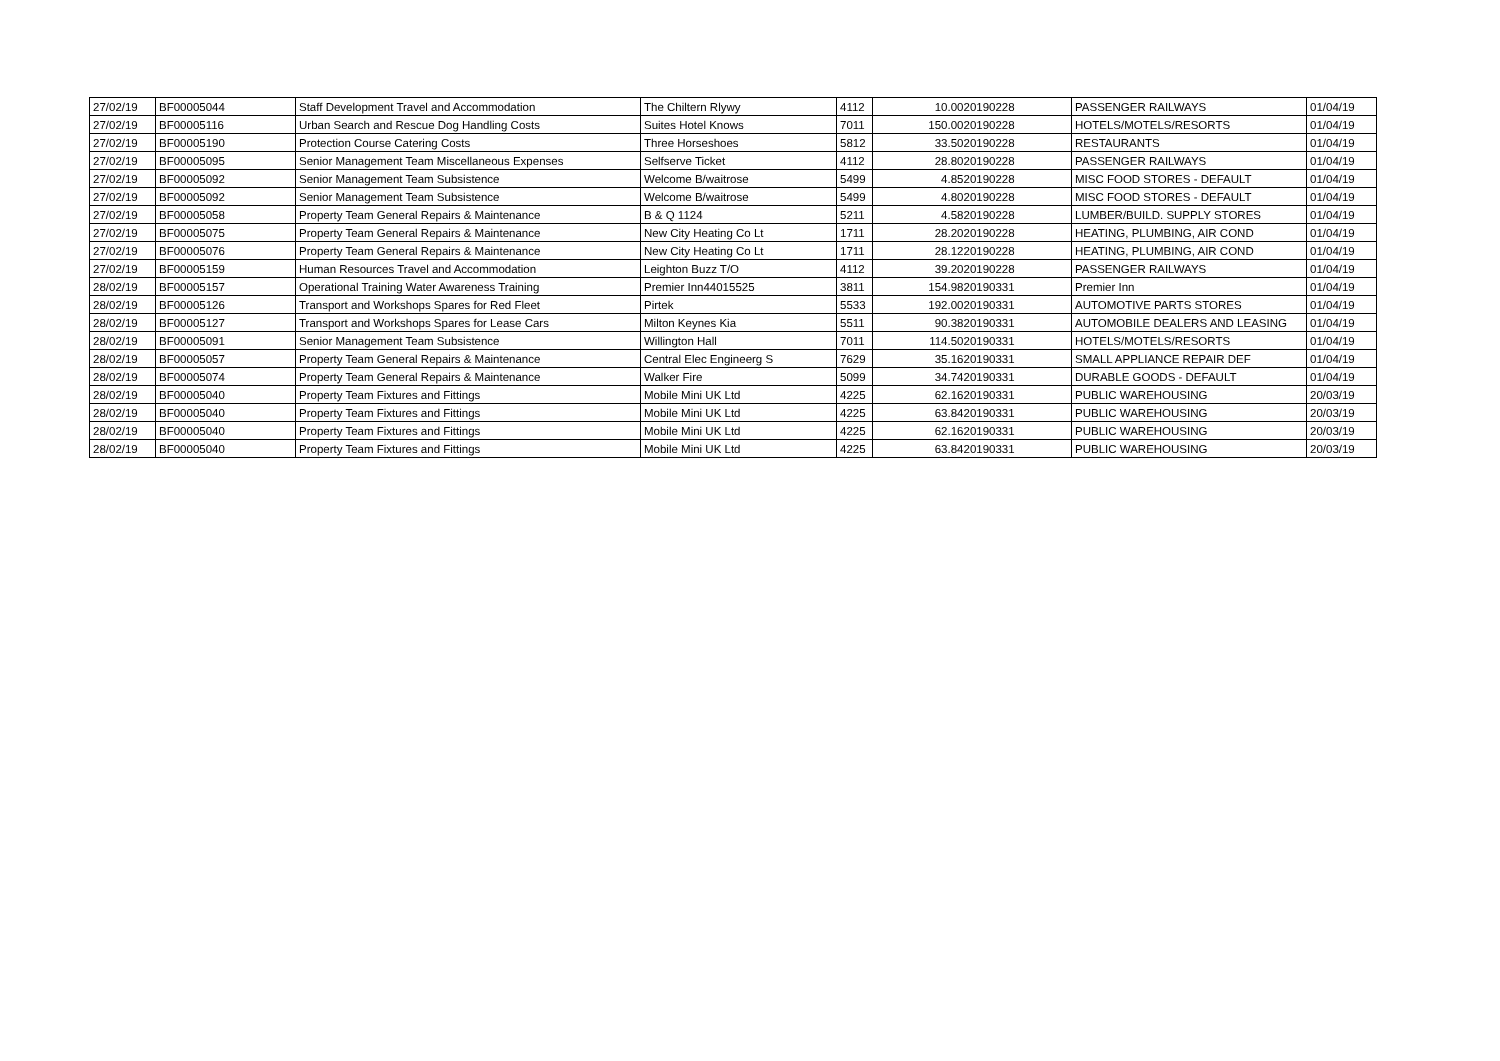| 27/02/19 | BF00005044 | Staff Development Travel and Accommodation | The Chiltern Rlywy | 4112 | 10.00 | 20190228 | PASSENGER RAILWAYS | 01/04/19 |
| 27/02/19 | BF00005116 | Urban Search and Rescue Dog Handling Costs | Suites Hotel Knows | 7011 | 150.00 | 20190228 | HOTELS/MOTELS/RESORTS | 01/04/19 |
| 27/02/19 | BF00005190 | Protection Course Catering Costs | Three Horseshoes | 5812 | 33.50 | 20190228 | RESTAURANTS | 01/04/19 |
| 27/02/19 | BF00005095 | Senior Management Team Miscellaneous Expenses | Selfserve Ticket | 4112 | 28.80 | 20190228 | PASSENGER RAILWAYS | 01/04/19 |
| 27/02/19 | BF00005092 | Senior Management Team Subsistence | Welcome B/waitrose | 5499 | 4.85 | 20190228 | MISC FOOD STORES - DEFAULT | 01/04/19 |
| 27/02/19 | BF00005092 | Senior Management Team Subsistence | Welcome B/waitrose | 5499 | 4.80 | 20190228 | MISC FOOD STORES - DEFAULT | 01/04/19 |
| 27/02/19 | BF00005058 | Property Team General Repairs & Maintenance | B & Q 1124 | 5211 | 4.58 | 20190228 | LUMBER/BUILD. SUPPLY STORES | 01/04/19 |
| 27/02/19 | BF00005075 | Property Team General Repairs & Maintenance | New City Heating Co Lt | 1711 | 28.20 | 20190228 | HEATING, PLUMBING, AIR COND | 01/04/19 |
| 27/02/19 | BF00005076 | Property Team General Repairs & Maintenance | New City Heating Co Lt | 1711 | 28.12 | 20190228 | HEATING, PLUMBING, AIR COND | 01/04/19 |
| 27/02/19 | BF00005159 | Human Resources Travel and Accommodation | Leighton Buzz T/O | 4112 | 39.20 | 20190228 | PASSENGER RAILWAYS | 01/04/19 |
| 28/02/19 | BF00005157 | Operational Training Water Awareness Training | Premier Inn44015525 | 3811 | 154.98 | 20190331 | Premier Inn | 01/04/19 |
| 28/02/19 | BF00005126 | Transport and Workshops Spares for Red Fleet | Pirtek | 5533 | 192.00 | 20190331 | AUTOMOTIVE PARTS STORES | 01/04/19 |
| 28/02/19 | BF00005127 | Transport and Workshops Spares for Lease Cars | Milton Keynes Kia | 5511 | 90.38 | 20190331 | AUTOMOBILE DEALERS AND LEASING | 01/04/19 |
| 28/02/19 | BF00005091 | Senior Management Team Subsistence | Willington Hall | 7011 | 114.50 | 20190331 | HOTELS/MOTELS/RESORTS | 01/04/19 |
| 28/02/19 | BF00005057 | Property Team General Repairs & Maintenance | Central Elec Engineerg S | 7629 | 35.16 | 20190331 | SMALL APPLIANCE REPAIR DEF | 01/04/19 |
| 28/02/19 | BF00005074 | Property Team General Repairs & Maintenance | Walker Fire | 5099 | 34.74 | 20190331 | DURABLE GOODS - DEFAULT | 01/04/19 |
| 28/02/19 | BF00005040 | Property Team Fixtures and Fittings | Mobile Mini UK Ltd | 4225 | 62.16 | 20190331 | PUBLIC WAREHOUSING | 20/03/19 |
| 28/02/19 | BF00005040 | Property Team Fixtures and Fittings | Mobile Mini UK Ltd | 4225 | 63.84 | 20190331 | PUBLIC WAREHOUSING | 20/03/19 |
| 28/02/19 | BF00005040 | Property Team Fixtures and Fittings | Mobile Mini UK Ltd | 4225 | 62.16 | 20190331 | PUBLIC WAREHOUSING | 20/03/19 |
| 28/02/19 | BF00005040 | Property Team Fixtures and Fittings | Mobile Mini UK Ltd | 4225 | 63.84 | 20190331 | PUBLIC WAREHOUSING | 20/03/19 |